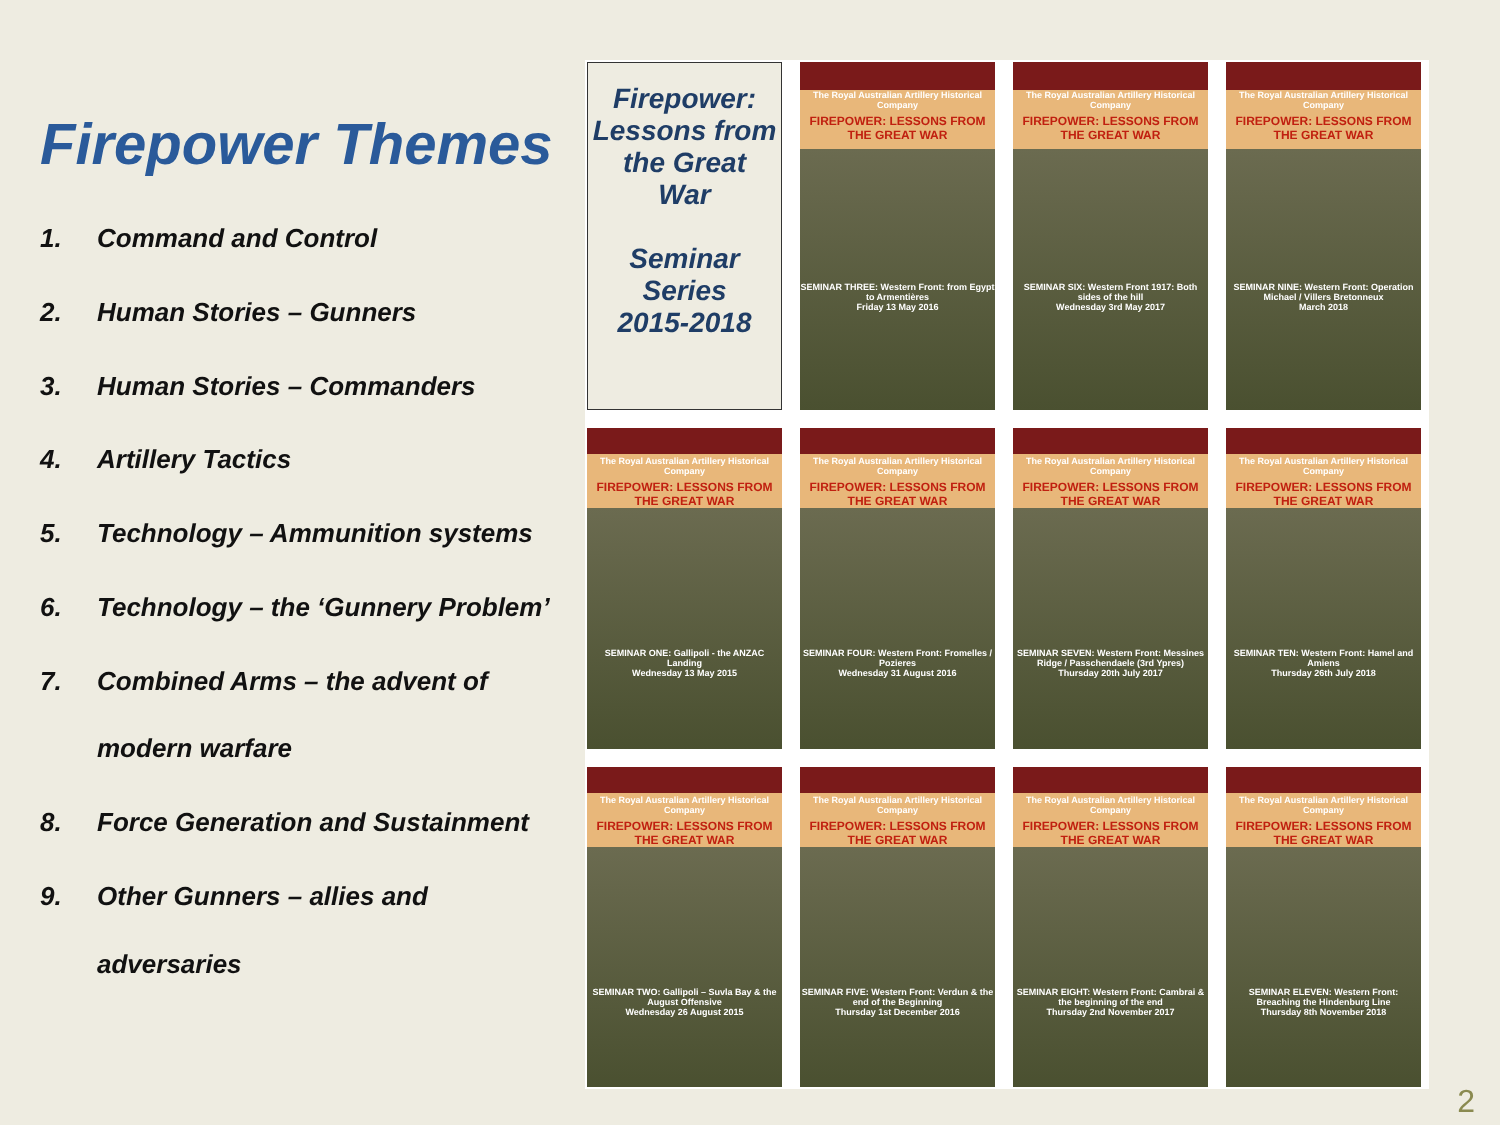Firepower Themes
1. Command and Control
2. Human Stories – Gunners
3. Human Stories – Commanders
4. Artillery Tactics
5. Technology – Ammunition systems
6. Technology – the ‘Gunnery Problem’
7. Combined Arms – the advent of
modern warfare
8. Force Generation and Sustainment
9. Other Gunners – allies and
adversaries
Firepower:
Lessons from
the Great
War
Seminar Series
2015-2018
The Royal Australian Artillery Historical Company
FIREPOWER: LESSONS FROM THE GREAT WAR
SEMINAR THREE: Western Front: from Egypt to Armentières
Friday 13 May 2016
The Royal Australian Artillery Historical Company
FIREPOWER: LESSONS FROM THE GREAT WAR
SEMINAR SIX: Western Front 1917: Both sides of the hill
Wednesday 3rd May 2017
The Royal Australian Artillery Historical Company
FIREPOWER: LESSONS FROM THE GREAT WAR
SEMINAR NINE: Western Front: Operation Michael / Villers Bretonneux
March 2018
The Royal Australian Artillery Historical Company
FIREPOWER: LESSONS FROM THE GREAT WAR
SEMINAR ONE: Gallipoli - the ANZAC Landing
Wednesday 13 May 2015
The Royal Australian Artillery Historical Company
FIREPOWER: LESSONS FROM THE GREAT WAR
SEMINAR FOUR: Western Front: Fromelles / Pozieres
Wednesday 31 August 2016
The Royal Australian Artillery Historical Company
FIREPOWER: LESSONS FROM THE GREAT WAR
SEMINAR SEVEN: Western Front: Messines Ridge / Passchendaele (3rd Ypres)
Thursday 20th July 2017
The Royal Australian Artillery Historical Company
FIREPOWER: LESSONS FROM THE GREAT WAR
SEMINAR TEN: Western Front: Hamel and Amiens
Thursday 26th July 2018
The Royal Australian Artillery Historical Company
FIREPOWER: LESSONS FROM THE GREAT WAR
SEMINAR TWO: Gallipoli – Suvla Bay & the August Offensive
Wednesday 26 August 2015
The Royal Australian Artillery Historical Company
FIREPOWER: LESSONS FROM THE GREAT WAR
SEMINAR FIVE: Western Front: Verdun & the end of the Beginning
Thursday 1st December 2016
The Royal Australian Artillery Historical Company
FIREPOWER: LESSONS FROM THE GREAT WAR
SEMINAR EIGHT: Western Front: Cambrai & the beginning of the end
Thursday 2nd November 2017
The Royal Australian Artillery Historical Company
FIREPOWER: LESSONS FROM THE GREAT WAR
SEMINAR ELEVEN: Western Front: Breaching the Hindenburg Line
Thursday 8th November 2018
2